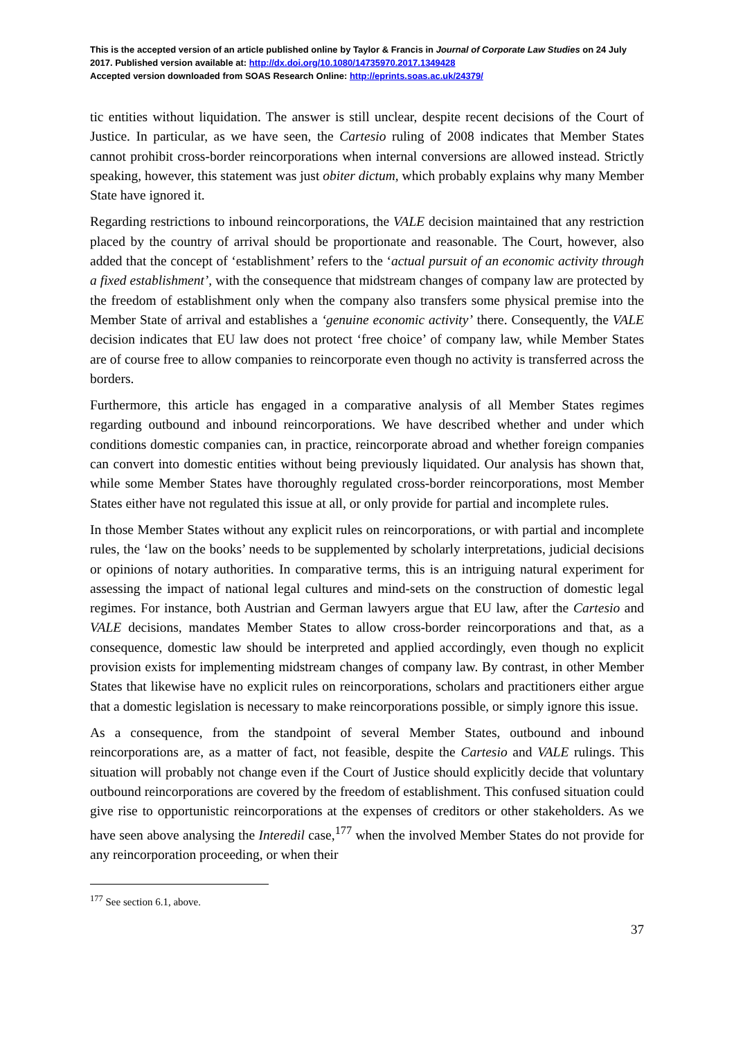This is the accepted version of an article published online by Taylor & Francis in Journal of Corporate Law Studies on 24 July 2017. Published version available at: http://dx.doi.org/10.1080/14735970.2017.1349428
Accepted version downloaded from SOAS Research Online: http://eprints.soas.ac.uk/24379/
tic entities without liquidation. The answer is still unclear, despite recent decisions of the Court of Justice. In particular, as we have seen, the Cartesio ruling of 2008 indicates that Member States cannot prohibit cross-border reincorporations when internal conversions are allowed instead. Strictly speaking, however, this statement was just obiter dictum, which probably explains why many Member State have ignored it.
Regarding restrictions to inbound reincorporations, the VALE decision maintained that any restriction placed by the country of arrival should be proportionate and reasonable. The Court, however, also added that the concept of ‘establishment’ refers to the ‘actual pursuit of an economic activity through a fixed establishment’, with the consequence that midstream changes of company law are protected by the freedom of establishment only when the company also transfers some physical premise into the Member State of arrival and establishes a ‘genuine economic activity’ there. Consequently, the VALE decision indicates that EU law does not protect ‘free choice’ of company law, while Member States are of course free to allow companies to reincorporate even though no activity is transferred across the borders.
Furthermore, this article has engaged in a comparative analysis of all Member States regimes regarding outbound and inbound reincorporations. We have described whether and under which conditions domestic companies can, in practice, reincorporate abroad and whether foreign companies can convert into domestic entities without being previously liquidated. Our analysis has shown that, while some Member States have thoroughly regulated cross-border reincorporations, most Member States either have not regulated this issue at all, or only provide for partial and incomplete rules.
In those Member States without any explicit rules on reincorporations, or with partial and incomplete rules, the ‘law on the books’ needs to be supplemented by scholarly interpretations, judicial decisions or opinions of notary authorities. In comparative terms, this is an intriguing natural experiment for assessing the impact of national legal cultures and mind-sets on the construction of domestic legal regimes. For instance, both Austrian and German lawyers argue that EU law, after the Cartesio and VALE decisions, mandates Member States to allow cross-border reincorporations and that, as a consequence, domestic law should be interpreted and applied accordingly, even though no explicit provision exists for implementing midstream changes of company law. By contrast, in other Member States that likewise have no explicit rules on reincorporations, scholars and practitioners either argue that a domestic legislation is necessary to make reincorporations possible, or simply ignore this issue.
As a consequence, from the standpoint of several Member States, outbound and inbound reincorporations are, as a matter of fact, not feasible, despite the Cartesio and VALE rulings. This situation will probably not change even if the Court of Justice should explicitly decide that voluntary outbound reincorporations are covered by the freedom of establishment. This confused situation could give rise to opportunistic reincorporations at the expenses of creditors or other stakeholders. As we have seen above analysing the Interedil case,<sup>177</sup> when the involved Member States do not provide for any reincorporation proceeding, or when their
<sup>177</sup> See section 6.1, above.
37